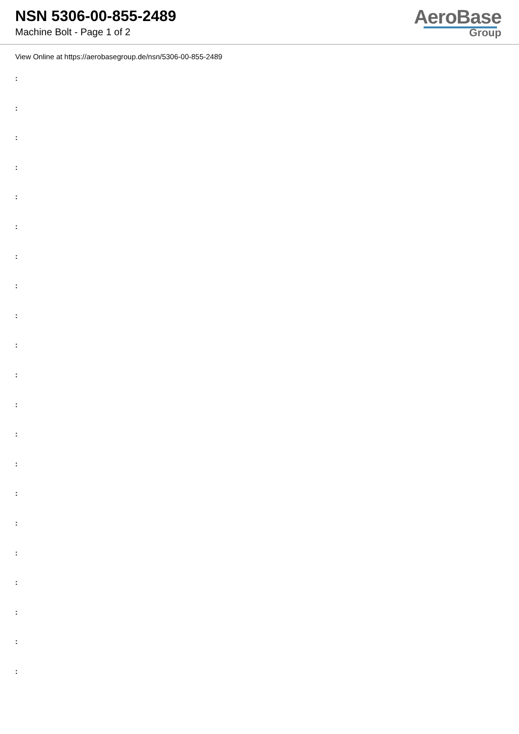NSN 5306-00-855-2489
Machine Bolt - Page 1 of 2
AeroBase
Group
View Online at https://aerobasegroup.de/nsn/5306-00-855-2489
:
:
:
:
:
:
:
:
:
:
:
:
:
:
:
:
:
:
:
:
: